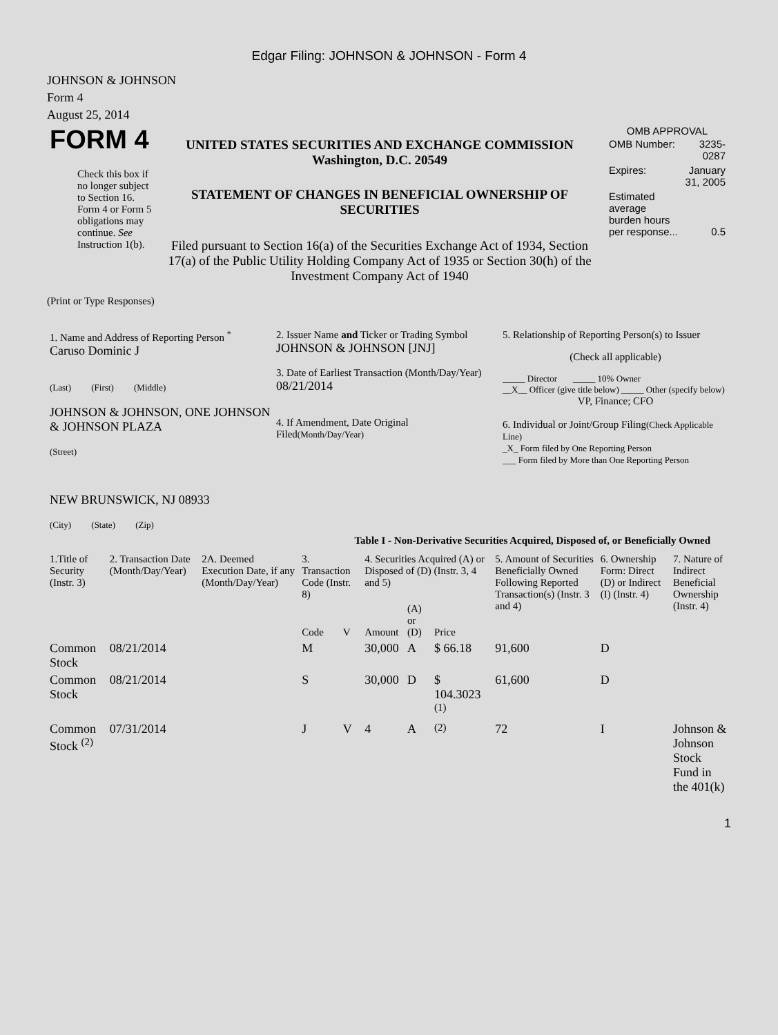Edgar Filing: JOHNSON & JOHNSON - Form 4
JOHNSON & JOHNSON
Form 4
August 25, 2014
| FORM 4 Check this box if no longer subject to Section 16. Form 4 or Form 5 obligations may continue. See Instruction 1(b). | UNITED STATES SECURITIES AND EXCHANGE COMMISSION Washington, D.C. 20549 STATEMENT OF CHANGES IN BENEFICIAL OWNERSHIP OF SECURITIES Filed pursuant to Section 16(a) of the Securities Exchange Act of 1934, Section 17(a) of the Public Utility Holding Company Act of 1935 or Section 30(h) of the Investment Company Act of 1940 | OMB APPROVAL / OMB Number: / 3235-0287 / / Expires: / January 31, 2005 / / Estimated average burden hours per response... / 0.5 / |
(Print or Type Responses)
| 1. Name and Address of Reporting Person <sup>*</sup> Caruso Dominic J (Last) (First) (Middle) JOHNSON & JOHNSON, ONE JOHNSON & JOHNSON PLAZA (Street) NEW BRUNSWICK, NJ 08933 (City) (State) (Zip) | 2. Issuer Name and Ticker or Trading Symbol JOHNSON & JOHNSON [JNJ] 3. Date of Earliest Transaction (Month/Day/Year) 08/21/2014 4. If Amendment, Date Original Filed (Month/Day/Year) | 5. Relationship of Reporting Person(s) to Issuer (Check all applicable) _____ Director _____ 10% Owner __X__ Officer (give title below) _____ Other (specify below) VP, Finance; CFO 6. Individual or Joint/Group Filing (Check Applicable Line) _X_ Form filed by One Reporting Person ___ Form filed by More than One Reporting Person |
Table I - Non-Derivative Securities Acquired, Disposed of, or Beneficially Owned
| 1.Title of Security (Instr. 3) | 2. Transaction Date (Month/Day/Year) | 2A. Deemed Execution Date, if any (Month/Day/Year) | 3. Transaction Code (Instr. 8) | | 4. Securities Acquired (A) or Disposed of (D) (Instr. 3, 4 and 5) | | | 5. Amount of Securities Beneficially Owned Following Reported Transaction(s) (Instr. 3 and 4) | 6. Ownership Form: Direct (D) or Indirect (I) (Instr. 4) | 7. Nature of Indirect Beneficial Ownership (Instr. 4) |
| --- | --- | --- | --- | --- | --- | --- | --- | --- | --- | --- |
| | | | Code | V | Amount | (A) or (D) | Price | | | |
| Common Stock | 08/21/2014 | | M | | 30,000 | A | $ 66.18 | 91,600 | D | |
| Common Stock | 08/21/2014 | | S | | 30,000 | D | $ 104.3023 <sup>(1)</sup> | 61,600 | D | |
| Common Stock <sup>(2)</sup> | 07/31/2014 | | J | V | 4 | A | <sup>(2)</sup> | 72 | I | Johnson & Johnson Stock Fund in the 401(k) |
1